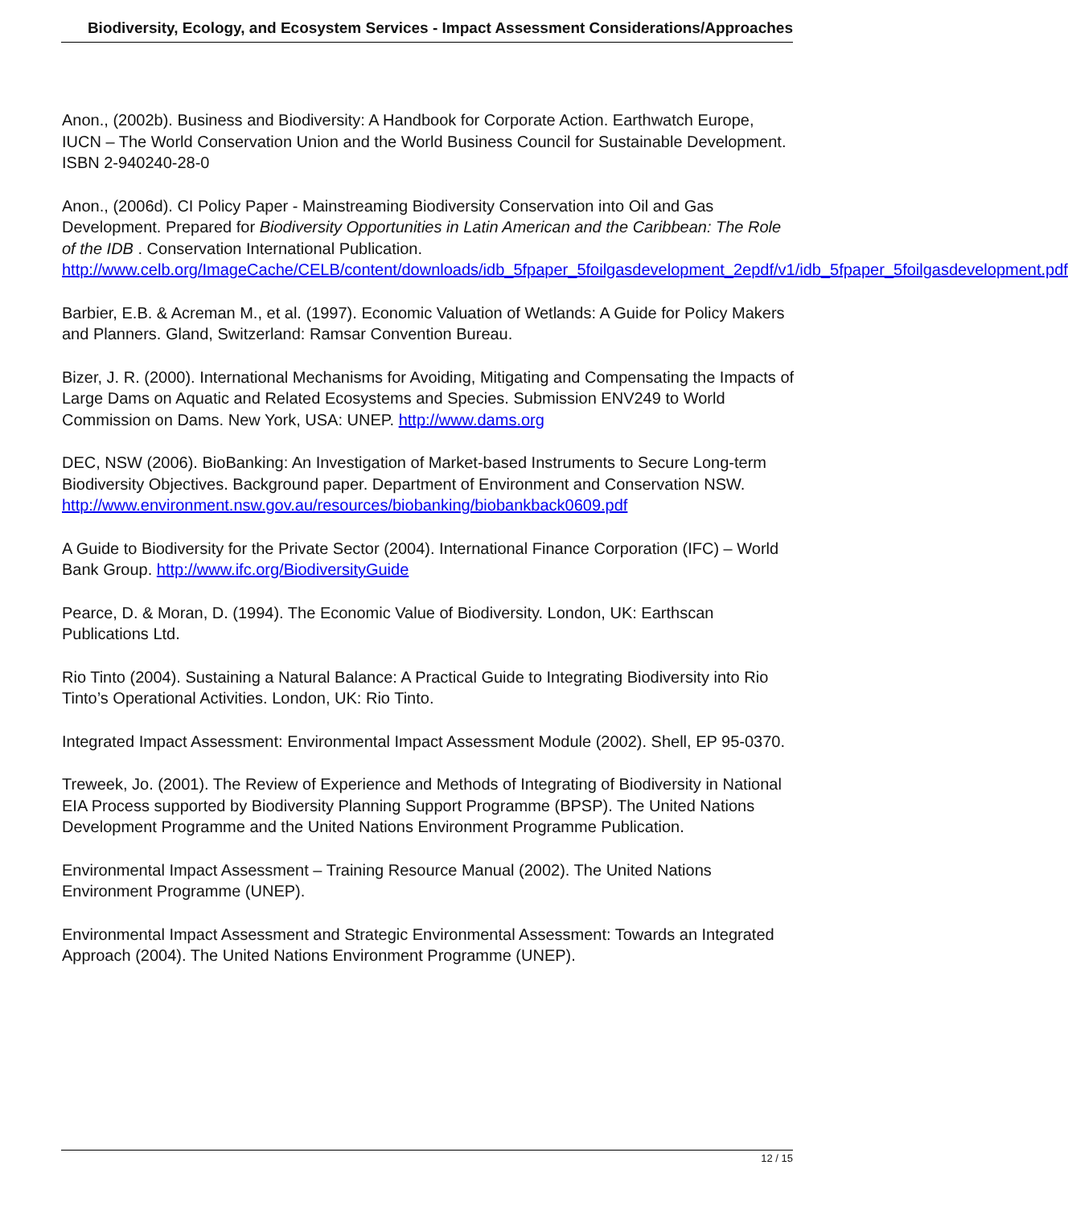Biodiversity, Ecology, and Ecosystem Services - Impact Assessment Considerations/Approaches
Anon., (2002b). Business and Biodiversity: A Handbook for Corporate Action. Earthwatch Europe, IUCN – The World Conservation Union and the World Business Council for Sustainable Development. ISBN 2-940240-28-0
Anon., (2006d). CI Policy Paper - Mainstreaming Biodiversity Conservation into Oil and Gas Development. Prepared for Biodiversity Opportunities in Latin American and the Caribbean: The Role of the IDB . Conservation International Publication. http://www.celb.org/ImageCache/CELB/content/downloads/idb_5fpaper_5foilgasdevelopment_2epdf/v1/idb_5fpaper_5foilgasdevelopment.pdf
Barbier, E.B. & Acreman M., et al. (1997). Economic Valuation of Wetlands: A Guide for Policy Makers and Planners. Gland, Switzerland: Ramsar Convention Bureau.
Bizer, J. R. (2000). International Mechanisms for Avoiding, Mitigating and Compensating the Impacts of Large Dams on Aquatic and Related Ecosystems and Species. Submission ENV249 to World Commission on Dams. New York, USA: UNEP. http://www.dams.org
DEC, NSW (2006). BioBanking: An Investigation of Market-based Instruments to Secure Long-term Biodiversity Objectives. Background paper. Department of Environment and Conservation NSW. http://www.environment.nsw.gov.au/resources/biobanking/biobankback0609.pdf
A Guide to Biodiversity for the Private Sector (2004). International Finance Corporation (IFC) – World Bank Group. http://www.ifc.org/BiodiversityGuide
Pearce, D. & Moran, D. (1994). The Economic Value of Biodiversity. London, UK: Earthscan Publications Ltd.
Rio Tinto (2004). Sustaining a Natural Balance: A Practical Guide to Integrating Biodiversity into Rio Tinto’s Operational Activities. London, UK: Rio Tinto.
Integrated Impact Assessment: Environmental Impact Assessment Module (2002). Shell, EP 95-0370.
Treweek, Jo. (2001). The Review of Experience and Methods of Integrating of Biodiversity in National EIA Process supported by Biodiversity Planning Support Programme (BPSP). The United Nations Development Programme and the United Nations Environment Programme Publication.
Environmental Impact Assessment – Training Resource Manual (2002). The United Nations Environment Programme (UNEP).
Environmental Impact Assessment and Strategic Environmental Assessment: Towards an Integrated Approach (2004). The United Nations Environment Programme (UNEP).
12 / 15